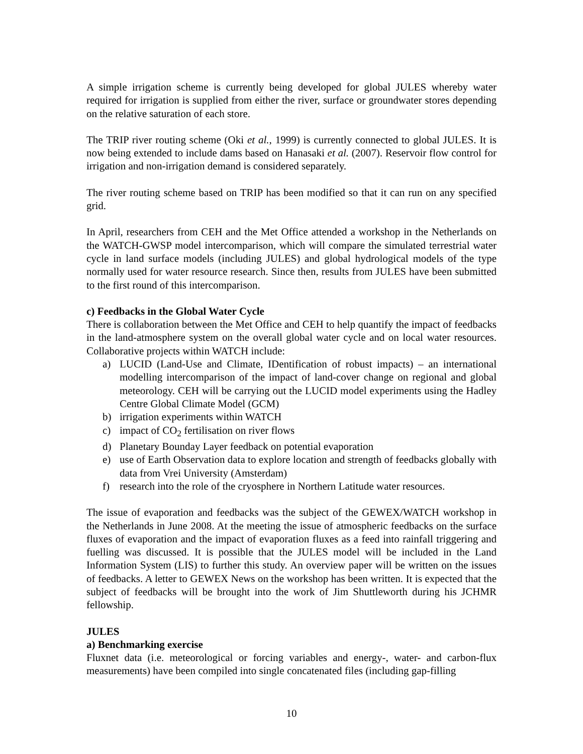A simple irrigation scheme is currently being developed for global JULES whereby water required for irrigation is supplied from either the river, surface or groundwater stores depending on the relative saturation of each store.
The TRIP river routing scheme (Oki et al., 1999) is currently connected to global JULES. It is now being extended to include dams based on Hanasaki et al. (2007). Reservoir flow control for irrigation and non-irrigation demand is considered separately.
The river routing scheme based on TRIP has been modified so that it can run on any specified grid.
In April, researchers from CEH and the Met Office attended a workshop in the Netherlands on the WATCH-GWSP model intercomparison, which will compare the simulated terrestrial water cycle in land surface models (including JULES) and global hydrological models of the type normally used for water resource research. Since then, results from JULES have been submitted to the first round of this intercomparison.
c) Feedbacks in the Global Water Cycle
There is collaboration between the Met Office and CEH to help quantify the impact of feedbacks in the land-atmosphere system on the overall global water cycle and on local water resources. Collaborative projects within WATCH include:
a) LUCID (Land-Use and Climate, IDentification of robust impacts) – an international modelling intercomparison of the impact of land-cover change on regional and global meteorology. CEH will be carrying out the LUCID model experiments using the Hadley Centre Global Climate Model (GCM)
b) irrigation experiments within WATCH
c) impact of CO<sub>2</sub> fertilisation on river flows
d) Planetary Bounday Layer feedback on potential evaporation
e) use of Earth Observation data to explore location and strength of feedbacks globally with data from Vrei University (Amsterdam)
f) research into the role of the cryosphere in Northern Latitude water resources.
The issue of evaporation and feedbacks was the subject of the GEWEX/WATCH workshop in the Netherlands in June 2008. At the meeting the issue of atmospheric feedbacks on the surface fluxes of evaporation and the impact of evaporation fluxes as a feed into rainfall triggering and fuelling was discussed. It is possible that the JULES model will be included in the Land Information System (LIS) to further this study. An overview paper will be written on the issues of feedbacks. A letter to GEWEX News on the workshop has been written. It is expected that the subject of feedbacks will be brought into the work of Jim Shuttleworth during his JCHMR fellowship.
JULES
a) Benchmarking exercise
Fluxnet data (i.e. meteorological or forcing variables and energy-, water- and carbon-flux measurements) have been compiled into single concatenated files (including gap-filling
10